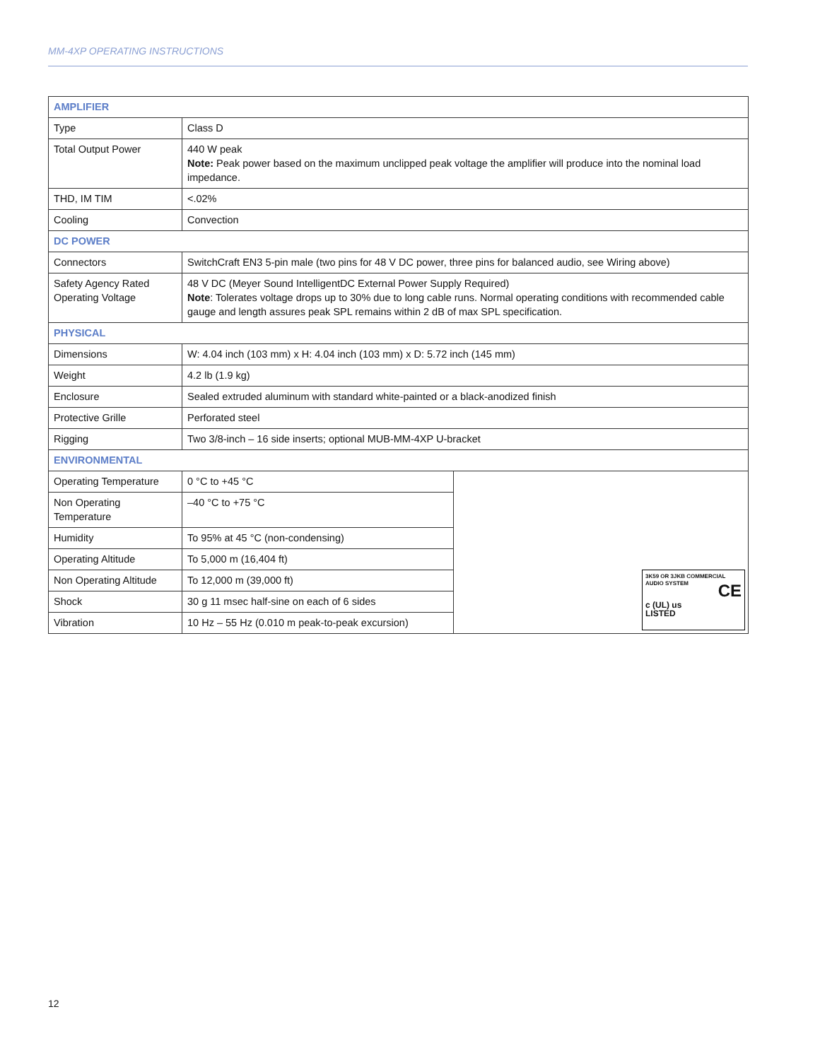MM-4XP OPERATING INSTRUCTIONS
| AMPLIFIER | | |
| --- | --- | --- |
| Type | Class D | |
| Total Output Power | 440 W peak Note: Peak power based on the maximum unclipped peak voltage the amplifier will produce into the nominal load impedance. | |
| THD, IM TIM | <.02% | |
| Cooling | Convection | |
| DC POWER | | |
| Connectors | SwitchCraft EN3 5-pin male (two pins for 48 V DC power, three pins for balanced audio, see Wiring above) | |
| Safety Agency Rated Operating Voltage | 48 V DC (Meyer Sound IntelligentDC External Power Supply Required) Note : Tolerates voltage drops up to 30% due to long cable runs. Normal operating conditions with recommended cable gauge and length assures peak SPL remains within 2 dB of max SPL specification. | |
| PHYSICAL | | |
| Dimensions | W: 4.04 inch (103 mm) x H: 4.04 inch (103 mm) x D: 5.72 inch (145 mm) | |
| Weight | 4.2 lb (1.9 kg) | |
| Enclosure | Sealed extruded aluminum with standard white-painted or a black-anodized finish | |
| Protective Grille | Perforated steel | |
| Rigging | Two 3/8-inch – 16 side inserts; optional MUB-MM-4XP U-bracket | |
| ENVIRONMENTAL | | |
| Operating Temperature | 0 °C to +45 °C | 3K59 OR 3JKB COMMERCIAL AUDIO SYSTEM CE c (UL) us LISTED |
| Non Operating Temperature | –40 °C to +75 °C | |
| Humidity | To 95% at 45 °C (non-condensing) | |
| Operating Altitude | To 5,000 m (16,404 ft) | |
| Non Operating Altitude | To 12,000 m (39,000 ft) | |
| Shock | 30 g 11 msec half-sine on each of 6 sides | |
| Vibration | 10 Hz – 55 Hz (0.010 m peak-to-peak excursion) | |
12